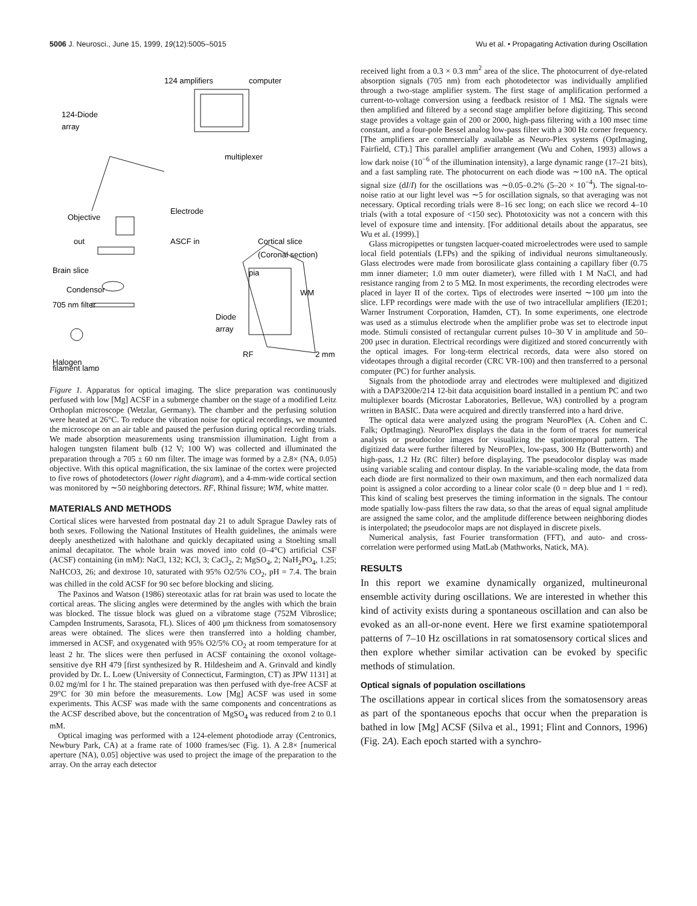5006 J. Neurosci., June 15, 1999, 19(12):5005–5015 Wu et al. • Propagating Activation during Oscillation
124 amplifiers
computer
124-Diode
array
multiplexer
Electrode
Objective
out
ASCF in
Cortical slice
(Coronal section)
Brain slice
pia
WM
Condensor
705 nm filter
Diode
array
Halogen
filament lamp
RF
2 mm
Figure 1. Apparatus for optical imaging. The slice preparation was continuously perfused with low [Mg] ACSF in a submerge chamber on the stage of a modified Leitz Orthoplan microscope (Wetzlar, Germany). The chamber and the perfusing solution were heated at 26°C. To reduce the vibration noise for optical recordings, we mounted the microscope on an air table and paused the perfusion during optical recording trials. We made absorption measurements using transmission illumination. Light from a halogen tungsten filament bulb (12 V; 100 W) was collected and illuminated the preparation through a 705 ± 60 nm filter. The image was formed by a 2.8× (NA, 0.05) objective. With this optical magnification, the six laminae of the cortex were projected to five rows of photodetectors (lower right diagram), and a 4-mm-wide cortical section was monitored by ∼50 neighboring detectors. RF, Rhinal fissure; WM, white matter.
MATERIALS AND METHODS
Cortical slices were harvested from postnatal day 21 to adult Sprague Dawley rats of both sexes. Following the National Institutes of Health guidelines, the animals were deeply anesthetized with halothane and quickly decapitated using a Stoelting small animal decapitator. The whole brain was moved into cold (0–4°C) artificial CSF (ACSF) containing (in mM): NaCl, 132; KCl, 3; CaCl<sub>2</sub>, 2; MgSO<sub>4</sub>, 2; NaH<sub>2</sub>PO<sub>4</sub>, 1.25; NaHCO3, 26; and dextrose 10, saturated with 95% O2/5% CO<sub>2</sub>, pH = 7.4. The brain was chilled in the cold ACSF for 90 sec before blocking and slicing.
The Paxinos and Watson (1986) stereotaxic atlas for rat brain was used to locate the cortical areas. The slicing angles were determined by the angles with which the brain was blocked. The tissue block was glued on a vibratome stage (752M Vibroslice; Campden Instruments, Sarasota, FL). Slices of 400 μm thickness from somatosensory areas were obtained. The slices were then transferred into a holding chamber, immersed in ACSF, and oxygenated with 95% O2/5% CO<sub>2</sub> at room temperature for at least 2 hr. The slices were then perfused in ACSF containing the oxonol voltage-sensitive dye RH 479 [first synthesized by R. Hildesheim and A. Grinvald and kindly provided by Dr. L. Loew (University of Connecticut, Farmington, CT) as JPW 1131] at 0.02 mg/ml for 1 hr. The stained preparation was then perfused with dye-free ACSF at 29°C for 30 min before the measurements. Low [Mg] ACSF was used in some experiments. This ACSF was made with the same components and concentrations as the ACSF described above, but the concentration of MgSO<sub>4</sub> was reduced from 2 to 0.1 mM.
Optical imaging was performed with a 124-element photodiode array (Centronics, Newbury Park, CA) at a frame rate of 1000 frames/sec (Fig. 1). A 2.8× [numerical aperture (NA), 0.05] objective was used to project the image of the preparation to the array. On the array each detector
received light from a 0.3 × 0.3 mm<sup>2</sup> area of the slice. The photocurrent of dye-related absorption signals (705 nm) from each photodetector was individually amplified through a two-stage amplifier system. The first stage of amplification performed a current-to-voltage conversion using a feedback resistor of 1 MΩ. The signals were then amplified and filtered by a second stage amplifier before digitizing. This second stage provides a voltage gain of 200 or 2000, high-pass filtering with a 100 msec time constant, and a four-pole Bessel analog low-pass filter with a 300 Hz corner frequency. [The amplifiers are commercially available as Neuro-Plex systems (OptImaging, Fairfield, CT).] This parallel amplifier arrangement (Wu and Cohen, 1993) allows a low dark noise (10<sup>−6</sup> of the illumination intensity), a large dynamic range (17–21 bits), and a fast sampling rate. The photocurrent on each diode was ∼100 nA. The optical signal size (dI/I) for the oscillations was ∼0.05–0.2% (5–20 × 10<sup>−4</sup>). The signal-to-noise ratio at our light level was ∼5 for oscillation signals, so that averaging was not necessary. Optical recording trials were 8–16 sec long; on each slice we record 4–10 trials (with a total exposure of <150 sec). Phototoxicity was not a concern with this level of exposure time and intensity. [For additional details about the apparatus, see Wu et al. (1999).]
Glass micropipettes or tungsten lacquer-coated microelectrodes were used to sample local field potentials (LFPs) and the spiking of individual neurons simultaneously. Glass electrodes were made from borosilicate glass containing a capillary fiber (0.75 mm inner diameter; 1.0 mm outer diameter), were filled with 1 M NaCl, and had resistance ranging from 2 to 5 MΩ. In most experiments, the recording electrodes were placed in layer II of the cortex. Tips of electrodes were inserted ∼100 μm into the slice. LFP recordings were made with the use of two intracellular amplifiers (IE201; Warner Instrument Corporation, Hamden, CT). In some experiments, one electrode was used as a stimulus electrode when the amplifier probe was set to electrode input mode. Stimuli consisted of rectangular current pulses 10–30 V in amplitude and 50–200 μsec in duration. Electrical recordings were digitized and stored concurrently with the optical images. For long-term electrical records, data were also stored on videotapes through a digital recorder (CRC VR-100) and then transferred to a personal computer (PC) for further analysis.
Signals from the photodiode array and electrodes were multiplexed and digitized with a DAP3200e/214 12-bit data acquisition board installed in a pentium PC and two multiplexer boards (Microstar Laboratories, Bellevue, WA) controlled by a program written in BASIC. Data were acquired and directly transferred into a hard drive.
The optical data were analyzed using the program NeuroPlex (A. Cohen and C. Falk; OptImaging). NeuroPlex displays the data in the form of traces for numerical analysis or pseudocolor images for visualizing the spatiotemporal pattern. The digitized data were further filtered by NeuroPlex, low-pass, 300 Hz (Butterworth) and high-pass, 1.2 Hz (RC filter) before displaying. The pseudocolor display was made using variable scaling and contour display. In the variable-scaling mode, the data from each diode are first normalized to their own maximum, and then each normalized data point is assigned a color according to a linear color scale (0 = deep blue and 1 = red). This kind of scaling best preserves the timing information in the signals. The contour mode spatially low-pass filters the raw data, so that the areas of equal signal amplitude are assigned the same color, and the amplitude difference between neighboring diodes is interpolated; the pseudocolor maps are not displayed in discrete pixels.
Numerical analysis, fast Fourier transformation (FFT), and auto- and cross-correlation were performed using MatLab (Mathworks, Natick, MA).
RESULTS
In this report we examine dynamically organized, multineuronal ensemble activity during oscillations. We are interested in whether this kind of activity exists during a spontaneous oscillation and can also be evoked as an all-or-none event. Here we first examine spatiotemporal patterns of 7–10 Hz oscillations in rat somatosensory cortical slices and then explore whether similar activation can be evoked by specific methods of stimulation.
Optical signals of population oscillations
The oscillations appear in cortical slices from the somatosensory areas as part of the spontaneous epochs that occur when the preparation is bathed in low [Mg] ACSF (Silva et al., 1991; Flint and Connors, 1996) (Fig. 2A). Each epoch started with a synchro-